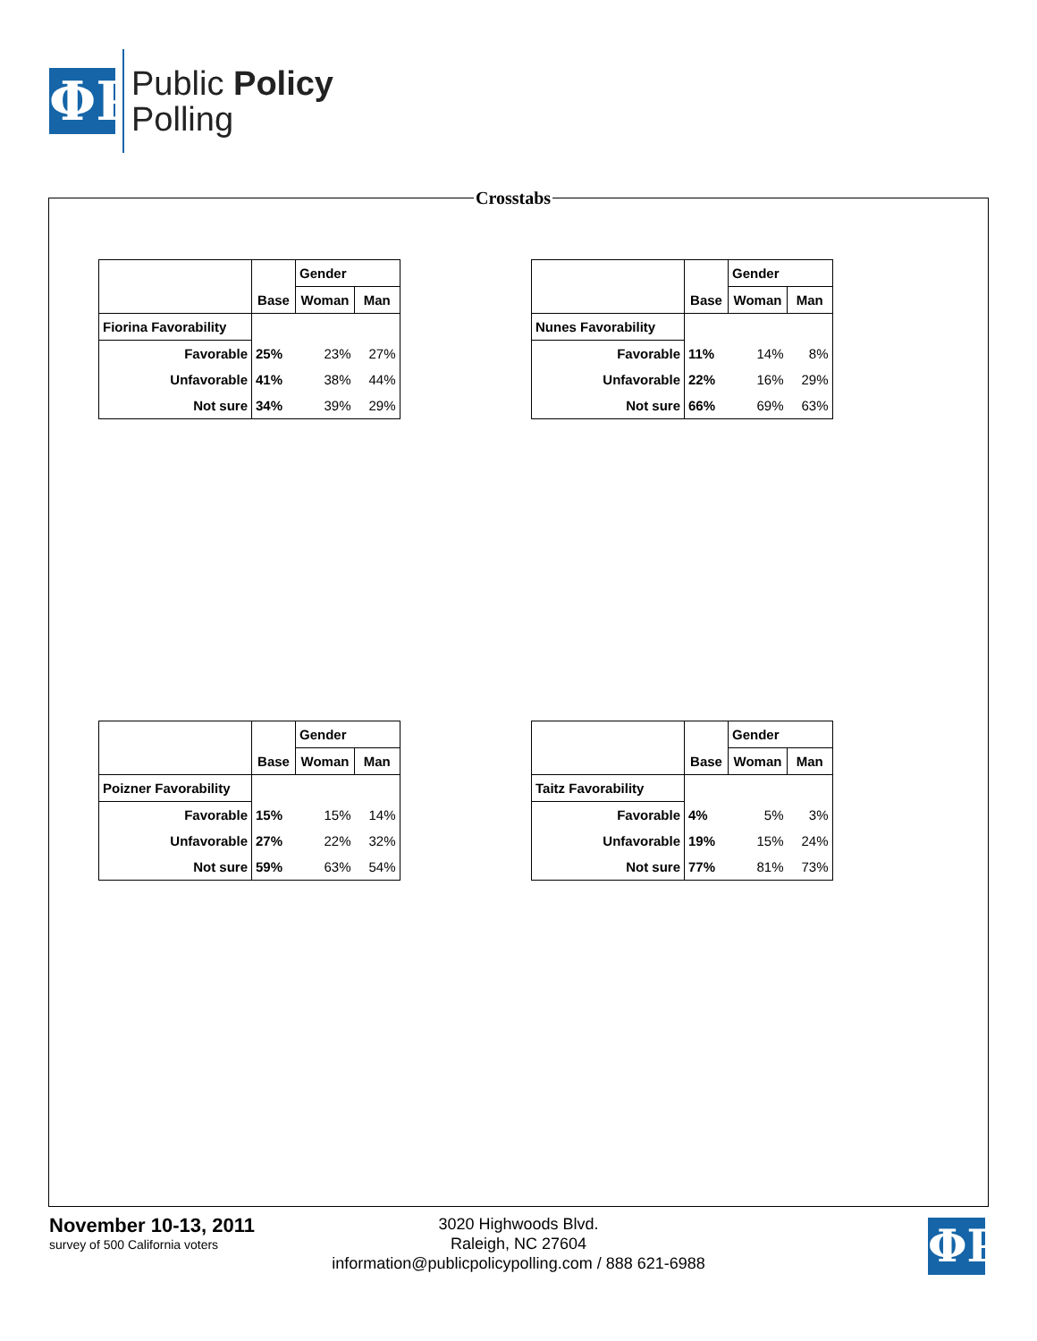ΦP
Public Policy
Polling
Crosstabs
| | | Gender | |
| --- | --- | --- | --- |
| | Base | Woman | Man |
| Fiorina Favorability | | | |
| Favorable | 25% | 23% | 27% |
| Unfavorable | 41% | 38% | 44% |
| Not sure | 34% | 39% | 29% |
| | | Gender | |
| --- | --- | --- | --- |
| | Base | Woman | Man |
| Nunes Favorability | | | |
| Favorable | 11% | 14% | 8% |
| Unfavorable | 22% | 16% | 29% |
| Not sure | 66% | 69% | 63% |
| | | Gender | |
| --- | --- | --- | --- |
| | Base | Woman | Man |
| Poizner Favorability | | | |
| Favorable | 15% | 15% | 14% |
| Unfavorable | 27% | 22% | 32% |
| Not sure | 59% | 63% | 54% |
| | | Gender | |
| --- | --- | --- | --- |
| | Base | Woman | Man |
| Taitz Favorability | | | |
| Favorable | 4% | 5% | 3% |
| Unfavorable | 19% | 15% | 24% |
| Not sure | 77% | 81% | 73% |
November 10-13, 2011
survey of 500 California voters
3020 Highwoods Blvd.
Raleigh, NC 27604
information@publicpolicypolling.com / 888 621-6988
ΦP